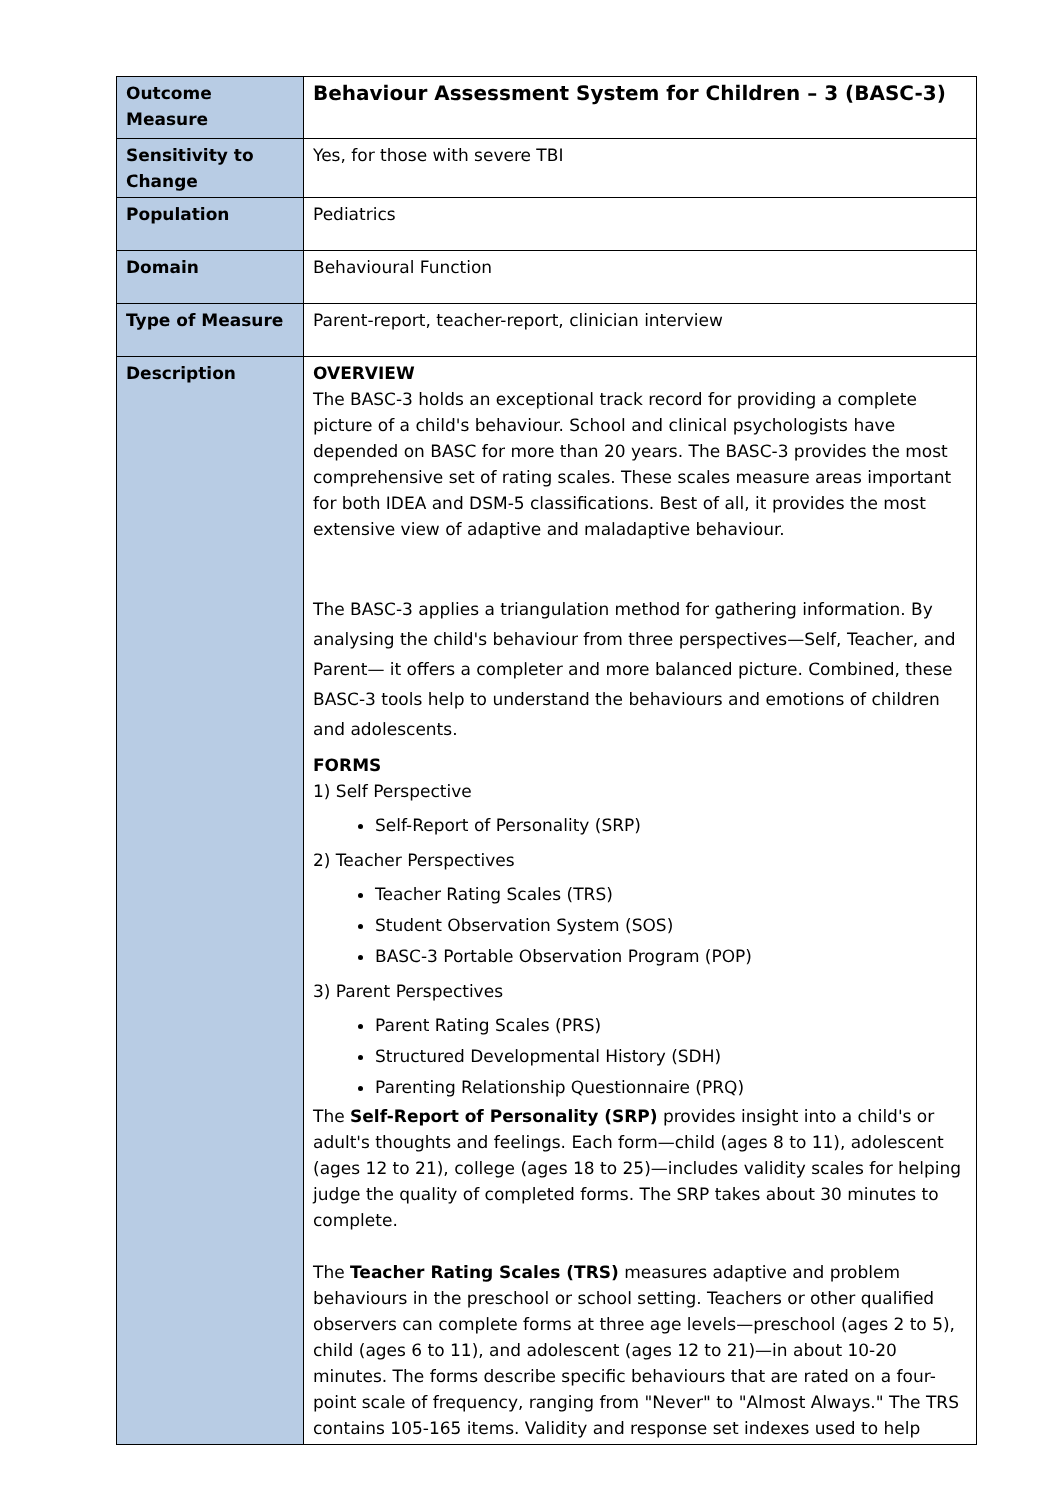| Outcome Measure | Behaviour Assessment System for Children – 3 (BASC-3) |
| Sensitivity to Change | Yes, for those with severe TBI |
| Population | Pediatrics |
| Domain | Behavioural Function |
| Type of Measure | Parent-report, teacher-report, clinician interview |
| Description | OVERVIEW The BASC-3 holds an exceptional track record for providing a complete picture of a child's behaviour. School and clinical psychologists have depended on BASC for more than 20 years. The BASC-3 provides the most comprehensive set of rating scales. These scales measure areas important for both IDEA and DSM-5 classifications. Best of all, it provides the most extensive view of adaptive and maladaptive behaviour. The BASC-3 applies a triangulation method for gathering information. By analysing the child's behaviour from three perspectives—Self, Teacher, and Parent— it offers a completer and more balanced picture. Combined, these BASC-3 tools help to understand the behaviours and emotions of children and adolescents. FORMS 1) Self Perspective Self-Report of Personality (SRP) 2) Teacher Perspectives Teacher Rating Scales (TRS) Student Observation System (SOS) BASC-3 Portable Observation Program (POP) 3) Parent Perspectives Parent Rating Scales (PRS) Structured Developmental History (SDH) Parenting Relationship Questionnaire (PRQ) The Self-Report of Personality (SRP) provides insight into a child's or adult's thoughts and feelings. Each form—child (ages 8 to 11), adolescent (ages 12 to 21), college (ages 18 to 25)—includes validity scales for helping judge the quality of completed forms. The SRP takes about 30 minutes to complete. The Teacher Rating Scales (TRS) measures adaptive and problem behaviours in the preschool or school setting. Teachers or other qualified observers can complete forms at three age levels—preschool (ages 2 to 5), child (ages 6 to 11), and adolescent (ages 12 to 21)—in about 10-20 minutes. The forms describe specific behaviours that are rated on a four-point scale of frequency, ranging from "Never" to "Almost Always." The TRS contains 105-165 items. Validity and response set indexes used to help |